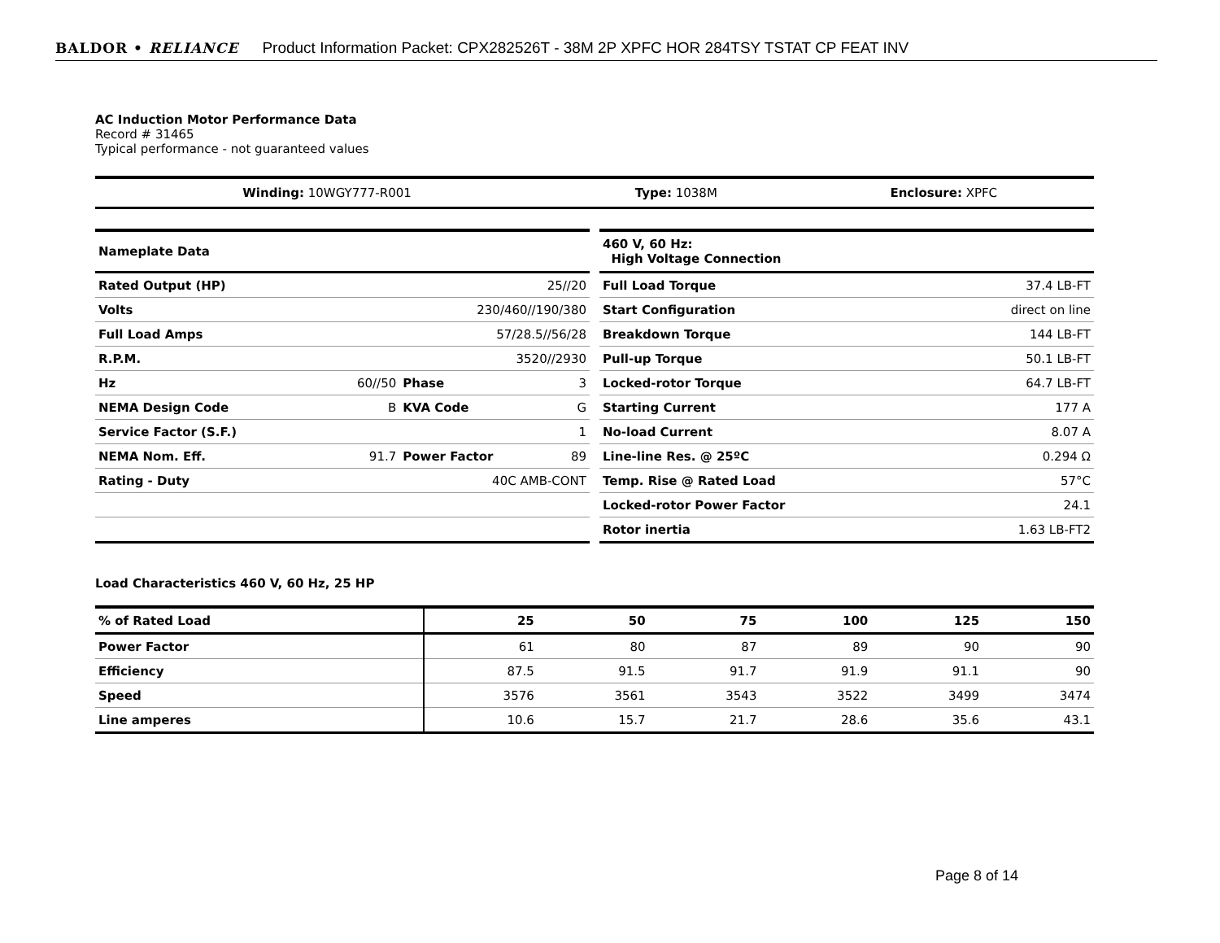BALDOR • RELIANCE Product Information Packet: CPX282526T - 38M 2P XPFC HOR 284TSY TSTAT CP FEAT INV
AC Induction Motor Performance Data
Record # 31465
Typical performance - not guaranteed values
| Winding: 10WGY777-R001 | Type: 1038M | Enclosure: XPFC |
| Nameplate Data | | | |
| Rated Output (HP) | 25//20 | | |
| Volts | 230/460//190/380 | | |
| Full Load Amps | 57/28.5//56/28 | | |
| R.P.M. | 3520//2930 | | |
| Hz | 60//50 | Phase | 3 |
| NEMA Design Code | B | KVA Code | G |
| Service Factor (S.F.) | 1 | | |
| NEMA Nom. Eff. | 91.7 | Power Factor | 89 |
| Rating - Duty | 40C AMB-CONT | | |
| 460 V, 60 Hz: High Voltage Connection | |
| Full Load Torque | 37.4 LB-FT |
| Start Configuration | direct on line |
| Breakdown Torque | 144 LB-FT |
| Pull-up Torque | 50.1 LB-FT |
| Locked-rotor Torque | 64.7 LB-FT |
| Starting Current | 177 A |
| No-load Current | 8.07 A |
| Line-line Res. @ 25ºC | 0.294 Ω |
| Temp. Rise @ Rated Load | 57°C |
| Locked-rotor Power Factor | 24.1 |
| Rotor inertia | 1.63 LB-FT2 |
Load Characteristics 460 V, 60 Hz, 25 HP
| % of Rated Load | 25 | 50 | 75 | 100 | 125 | 150 |
| --- | --- | --- | --- | --- | --- | --- |
| Power Factor | 61 | 80 | 87 | 89 | 90 | 90 |
| Efficiency | 87.5 | 91.5 | 91.7 | 91.9 | 91.1 | 90 |
| Speed | 3576 | 3561 | 3543 | 3522 | 3499 | 3474 |
| Line amperes | 10.6 | 15.7 | 21.7 | 28.6 | 35.6 | 43.1 |
Page 8 of 14